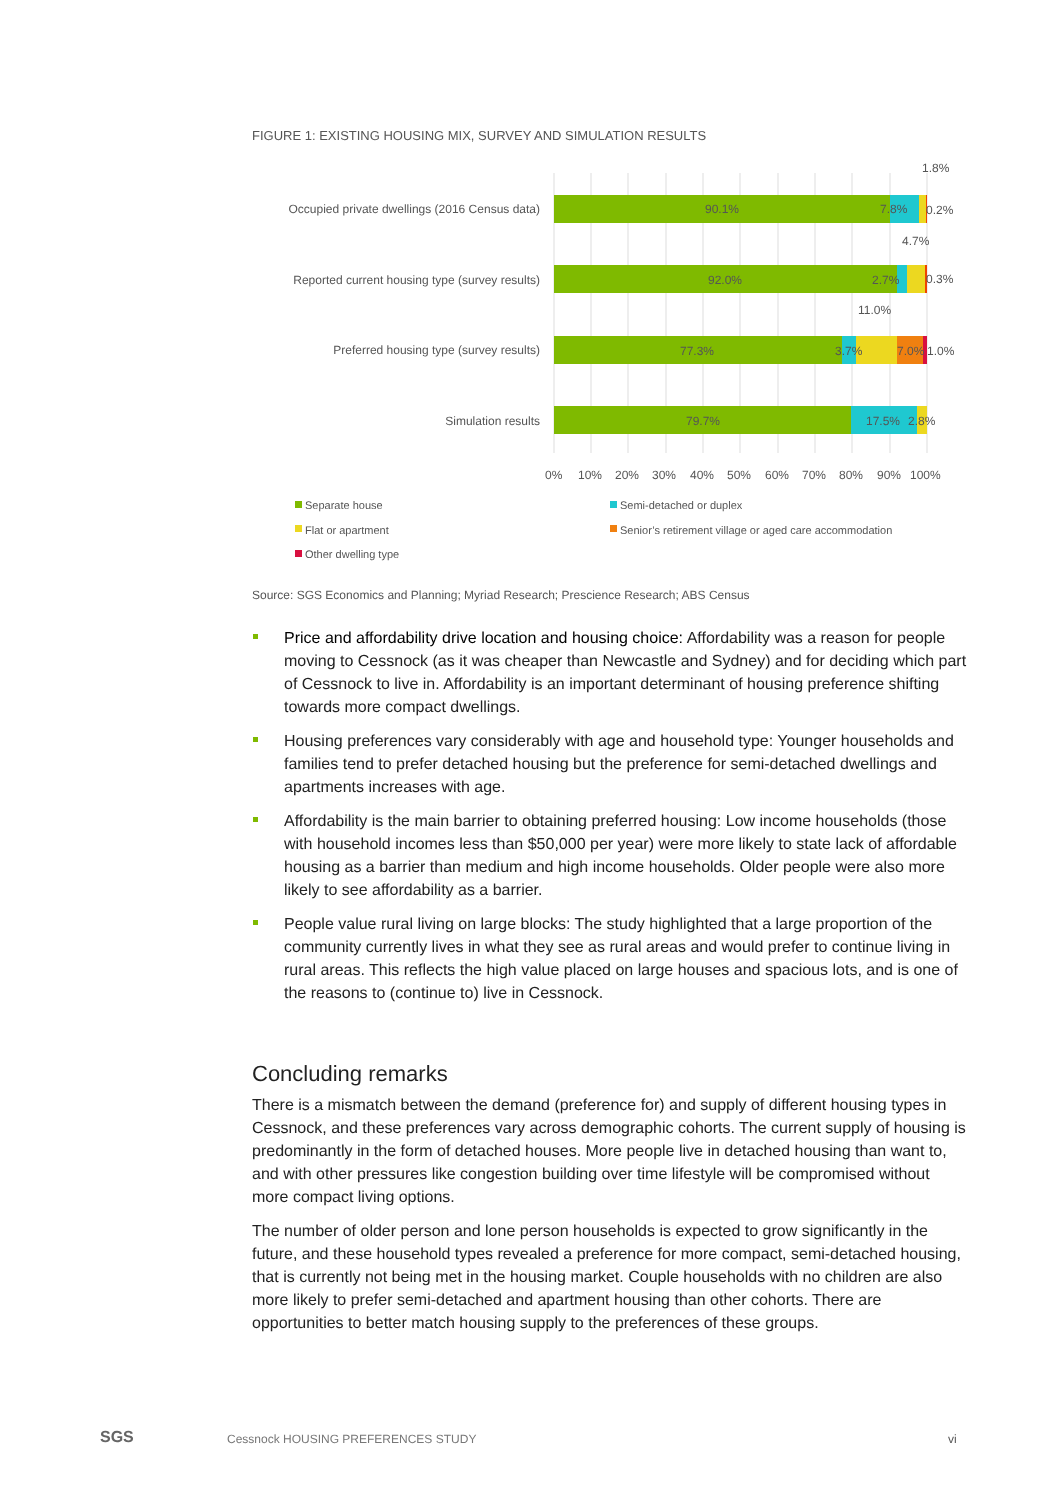FIGURE 1: EXISTING HOUSING MIX, SURVEY AND SIMULATION RESULTS
Occupied private dwellings (2016 Census data)
90.1%
7.8%
1.8%
0.2%
Reported current housing type (survey results)
92.0%
2.7%
4.7%
0.3%
Preferred housing type (survey results)
77.3%
3.7%
11.0%
7.0%
1.0%
Simulation results
79.7%
17.5%
2.8%
0%
10%
20%
30%
40%
50%
60%
70%
80%
90%
100%
Separate house
Semi-detached or duplex
Flat or apartment
Senior’s retirement village or aged care accommodation
Other dwelling type
Source: SGS Economics and Planning; Myriad Research; Prescience Research; ABS Census
Price and affordability drive location and housing choice: Affordability was a reason for people moving to Cessnock (as it was cheaper than Newcastle and Sydney) and for deciding which part of Cessnock to live in. Affordability is an important determinant of housing preference shifting towards more compact dwellings.
Housing preferences vary considerably with age and household type: Younger households and families tend to prefer detached housing but the preference for semi-detached dwellings and apartments increases with age.
Affordability is the main barrier to obtaining preferred housing: Low income households (those with household incomes less than $50,000 per year) were more likely to state lack of affordable housing as a barrier than medium and high income households. Older people were also more likely to see affordability as a barrier.
People value rural living on large blocks: The study highlighted that a large proportion of the community currently lives in what they see as rural areas and would prefer to continue living in rural areas. This reflects the high value placed on large houses and spacious lots, and is one of the reasons to (continue to) live in Cessnock.
Concluding remarks
There is a mismatch between the demand (preference for) and supply of different housing types in Cessnock, and these preferences vary across demographic cohorts. The current supply of housing is predominantly in the form of detached houses. More people live in detached housing than want to, and with other pressures like congestion building over time lifestyle will be compromised without more compact living options.
The number of older person and lone person households is expected to grow significantly in the future, and these household types revealed a preference for more compact, semi-detached housing, that is currently not being met in the housing market. Couple households with no children are also more likely to prefer semi-detached and apartment housing than other cohorts. There are opportunities to better match housing supply to the preferences of these groups.
SGS
Cessnock HOUSING PREFERENCES STUDY
vi